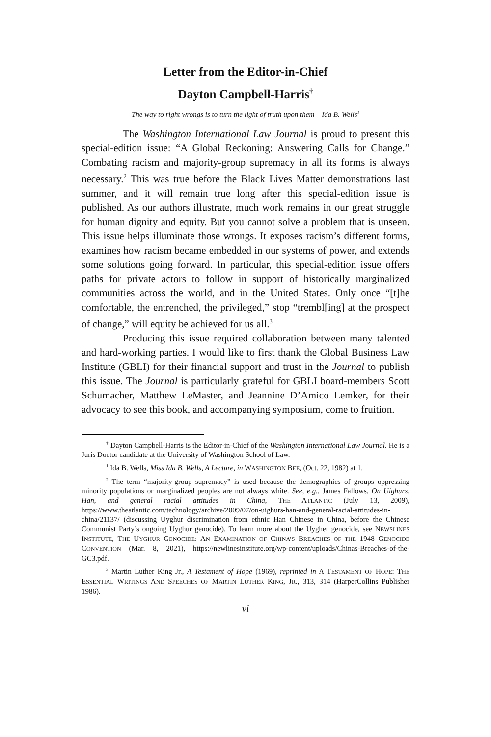Letter from the Editor-in-Chief
Dayton Campbell-Harris<sup>†</sup>
The way to right wrongs is to turn the light of truth upon them – Ida B. Wells<sup>1</sup>
The Washington International Law Journal is proud to present this special-edition issue: “A Global Reckoning: Answering Calls for Change.” Combating racism and majority-group supremacy in all its forms is always necessary.<sup>2</sup> This was true before the Black Lives Matter demonstrations last summer, and it will remain true long after this special-edition issue is published. As our authors illustrate, much work remains in our great struggle for human dignity and equity. But you cannot solve a problem that is unseen. This issue helps illuminate those wrongs. It exposes racism’s different forms, examines how racism became embedded in our systems of power, and extends some solutions going forward. In particular, this special-edition issue offers paths for private actors to follow in support of historically marginalized communities across the world, and in the United States. Only once “[t]he comfortable, the entrenched, the privileged,” stop “trembl[ing] at the prospect of change,” will equity be achieved for us all.<sup>3</sup>
Producing this issue required collaboration between many talented and hard-working parties. I would like to first thank the Global Business Law Institute (GBLI) for their financial support and trust in the Journal to publish this issue. The Journal is particularly grateful for GBLI board-members Scott Schumacher, Matthew LeMaster, and Jeannine D’Amico Lemker, for their advocacy to see this book, and accompanying symposium, come to fruition.
<sup>†</sup> Dayton Campbell-Harris is the Editor-in-Chief of the Washington International Law Journal. He is a Juris Doctor candidate at the University of Washington School of Law.
<sup>1</sup> Ida B. Wells, Miss Ida B. Wells, A Lecture, in WASHINGTON BEE, (Oct. 22, 1982) at 1.
<sup>2</sup> The term “majority-group supremacy” is used because the demographics of groups oppressing minority populations or marginalized peoples are not always white. See, e.g., James Fallows, On Uighurs, Han, and general racial attitudes in China, THE ATLANTIC (July 13, 2009), https://www.theatlantic.com/technology/archive/2009/07/on-uighurs-han-and-general-racial-attitudes-in-china/21137/ (discussing Uyghur discrimination from ethnic Han Chinese in China, before the Chinese Communist Party’s ongoing Uyghur genocide). To learn more about the Uygher genocide, see NEWSLINES INSTITUTE, THE UYGHUR GENOCIDE: AN EXAMINATION OF CHINA’S BREACHES OF THE 1948 GENOCIDE CONVENTION (Mar. 8, 2021), https://newlinesinstitute.org/wp-content/uploads/Chinas-Breaches-of-the-GC3.pdf.
<sup>3</sup> Martin Luther King Jr., A Testament of Hope (1969), reprinted in A TESTAMENT OF HOPE: THE ESSENTIAL WRITINGS AND SPEECHES OF MARTIN LUTHER KING, JR., 313, 314 (HarperCollins Publisher 1986).
vi